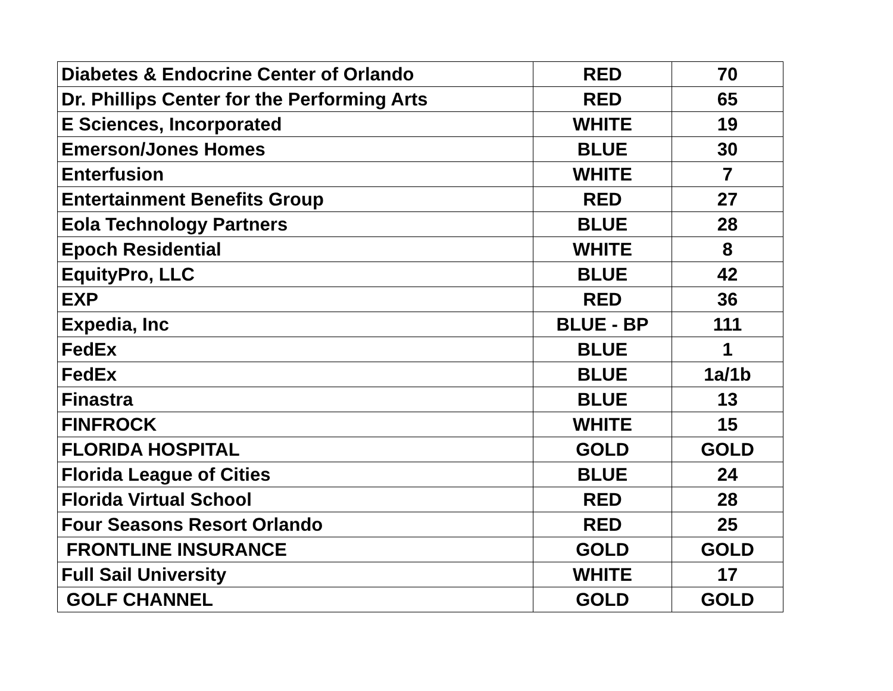| Diabetes & Endocrine Center of Orlando | RED | 70 |
| Dr. Phillips Center for the Performing Arts | RED | 65 |
| E Sciences, Incorporated | WHITE | 19 |
| Emerson/Jones Homes | BLUE | 30 |
| Enterfusion | WHITE | 7 |
| Entertainment Benefits Group | RED | 27 |
| Eola Technology Partners | BLUE | 28 |
| Epoch Residential | WHITE | 8 |
| EquityPro, LLC | BLUE | 42 |
| EXP | RED | 36 |
| Expedia, Inc | BLUE - BP | 111 |
| FedEx | BLUE | 1 |
| FedEx | BLUE | 1a/1b |
| Finastra | BLUE | 13 |
| FINFROCK | WHITE | 15 |
| FLORIDA HOSPITAL | GOLD | GOLD |
| Florida League of Cities | BLUE | 24 |
| Florida Virtual School | RED | 28 |
| Four Seasons Resort Orlando | RED | 25 |
| FRONTLINE INSURANCE | GOLD | GOLD |
| Full Sail University | WHITE | 17 |
| GOLF CHANNEL | GOLD | GOLD |